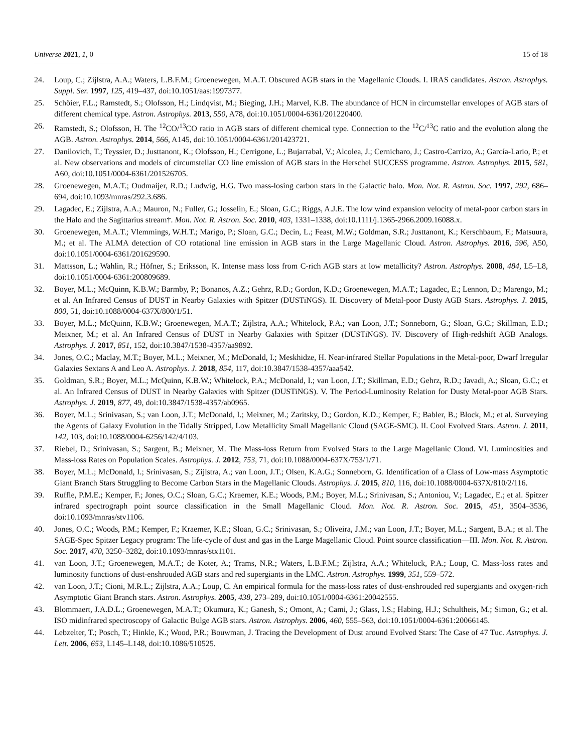Universe 2021, 1, 0 15 of 18
24. Loup, C.; Zijlstra, A.A.; Waters, L.B.F.M.; Groenewegen, M.A.T. Obscured AGB stars in the Magellanic Clouds. I. IRAS candidates. Astron. Astrophys. Suppl. Ser. 1997, 125, 419–437, doi:10.1051/aas:1997377.
25. Schöier, F.L.; Ramstedt, S.; Olofsson, H.; Lindqvist, M.; Bieging, J.H.; Marvel, K.B. The abundance of HCN in circumstellar envelopes of AGB stars of different chemical type. Astron. Astrophys. 2013, 550, A78, doi:10.1051/0004-6361/201220400.
26. Ramstedt, S.; Olofsson, H. The <sup>12</sup>CO/<sup>13</sup>CO ratio in AGB stars of different chemical type. Connection to the <sup>12</sup>C/<sup>13</sup>C ratio and the evolution along the AGB. Astron. Astrophys. 2014, 566, A145, doi:10.1051/0004-6361/201423721.
27. Danilovich, T.; Teyssier, D.; Justtanont, K.; Olofsson, H.; Cerrigone, L.; Bujarrabal, V.; Alcolea, J.; Cernicharo, J.; Castro-Carrizo, A.; García-Lario, P.; et al. New observations and models of circumstellar CO line emission of AGB stars in the Herschel SUCCESS programme. Astron. Astrophys. 2015, 581, A60, doi:10.1051/0004-6361/201526705.
28. Groenewegen, M.A.T.; Oudmaijer, R.D.; Ludwig, H.G. Two mass-losing carbon stars in the Galactic halo. Mon. Not. R. Astron. Soc. 1997, 292, 686–694, doi:10.1093/mnras/292.3.686.
29. Lagadec, E.; Zijlstra, A.A.; Mauron, N.; Fuller, G.; Josselin, E.; Sloan, G.C.; Riggs, A.J.E. The low wind expansion velocity of metal-poor carbon stars in the Halo and the Sagittarius stream†. Mon. Not. R. Astron. Soc. 2010, 403, 1331–1338, doi:10.1111/j.1365-2966.2009.16088.x.
30. Groenewegen, M.A.T.; Vlemmings, W.H.T.; Marigo, P.; Sloan, G.C.; Decin, L.; Feast, M.W.; Goldman, S.R.; Justtanont, K.; Kerschbaum, F.; Matsuura, M.; et al. The ALMA detection of CO rotational line emission in AGB stars in the Large Magellanic Cloud. Astron. Astrophys. 2016, 596, A50, doi:10.1051/0004-6361/201629590.
31. Mattsson, L.; Wahlin, R.; Höfner, S.; Eriksson, K. Intense mass loss from C-rich AGB stars at low metallicity? Astron. Astrophys. 2008, 484, L5–L8, doi:10.1051/0004-6361:200809689.
32. Boyer, M.L.; McQuinn, K.B.W.; Barmby, P.; Bonanos, A.Z.; Gehrz, R.D.; Gordon, K.D.; Groenewegen, M.A.T.; Lagadec, E.; Lennon, D.; Marengo, M.; et al. An Infrared Census of DUST in Nearby Galaxies with Spitzer (DUSTiNGS). II. Discovery of Metal-poor Dusty AGB Stars. Astrophys. J. 2015, 800, 51, doi:10.1088/0004-637X/800/1/51.
33. Boyer, M.L.; McQuinn, K.B.W.; Groenewegen, M.A.T.; Zijlstra, A.A.; Whitelock, P.A.; van Loon, J.T.; Sonneborn, G.; Sloan, G.C.; Skillman, E.D.; Meixner, M.; et al. An Infrared Census of DUST in Nearby Galaxies with Spitzer (DUSTiNGS). IV. Discovery of High-redshift AGB Analogs. Astrophys. J. 2017, 851, 152, doi:10.3847/1538-4357/aa9892.
34. Jones, O.C.; Maclay, M.T.; Boyer, M.L.; Meixner, M.; McDonald, I.; Meskhidze, H. Near-infrared Stellar Populations in the Metal-poor, Dwarf Irregular Galaxies Sextans A and Leo A. Astrophys. J. 2018, 854, 117, doi:10.3847/1538-4357/aaa542.
35. Goldman, S.R.; Boyer, M.L.; McQuinn, K.B.W.; Whitelock, P.A.; McDonald, I.; van Loon, J.T.; Skillman, E.D.; Gehrz, R.D.; Javadi, A.; Sloan, G.C.; et al. An Infrared Census of DUST in Nearby Galaxies with Spitzer (DUSTiNGS). V. The Period-Luminosity Relation for Dusty Metal-poor AGB Stars. Astrophys. J. 2019, 877, 49, doi:10.3847/1538-4357/ab0965.
36. Boyer, M.L.; Srinivasan, S.; van Loon, J.T.; McDonald, I.; Meixner, M.; Zaritsky, D.; Gordon, K.D.; Kemper, F.; Babler, B.; Block, M.; et al. Surveying the Agents of Galaxy Evolution in the Tidally Stripped, Low Metallicity Small Magellanic Cloud (SAGE-SMC). II. Cool Evolved Stars. Astron. J. 2011, 142, 103, doi:10.1088/0004-6256/142/4/103.
37. Riebel, D.; Srinivasan, S.; Sargent, B.; Meixner, M. The Mass-loss Return from Evolved Stars to the Large Magellanic Cloud. VI. Luminosities and Mass-loss Rates on Population Scales. Astrophys. J. 2012, 753, 71, doi:10.1088/0004-637X/753/1/71.
38. Boyer, M.L.; McDonald, I.; Srinivasan, S.; Zijlstra, A.; van Loon, J.T.; Olsen, K.A.G.; Sonneborn, G. Identification of a Class of Low-mass Asymptotic Giant Branch Stars Struggling to Become Carbon Stars in the Magellanic Clouds. Astrophys. J. 2015, 810, 116, doi:10.1088/0004-637X/810/2/116.
39. Ruffle, P.M.E.; Kemper, F.; Jones, O.C.; Sloan, G.C.; Kraemer, K.E.; Woods, P.M.; Boyer, M.L.; Srinivasan, S.; Antoniou, V.; Lagadec, E.; et al. Spitzer infrared spectrograph point source classification in the Small Magellanic Cloud. Mon. Not. R. Astron. Soc. 2015, 451, 3504–3536, doi:10.1093/mnras/stv1106.
40. Jones, O.C.; Woods, P.M.; Kemper, F.; Kraemer, K.E.; Sloan, G.C.; Srinivasan, S.; Oliveira, J.M.; van Loon, J.T.; Boyer, M.L.; Sargent, B.A.; et al. The SAGE-Spec Spitzer Legacy program: The life-cycle of dust and gas in the Large Magellanic Cloud. Point source classification—III. Mon. Not. R. Astron. Soc. 2017, 470, 3250–3282, doi:10.1093/mnras/stx1101.
41. van Loon, J.T.; Groenewegen, M.A.T.; de Koter, A.; Trams, N.R.; Waters, L.B.F.M.; Zijlstra, A.A.; Whitelock, P.A.; Loup, C. Mass-loss rates and luminosity functions of dust-enshrouded AGB stars and red supergiants in the LMC. Astron. Astrophys. 1999, 351, 559–572.
42. van Loon, J.T.; Cioni, M.R.L.; Zijlstra, A.A.; Loup, C. An empirical formula for the mass-loss rates of dust-enshrouded red supergiants and oxygen-rich Asymptotic Giant Branch stars. Astron. Astrophys. 2005, 438, 273–289, doi:10.1051/0004-6361:20042555.
43. Blommaert, J.A.D.L.; Groenewegen, M.A.T.; Okumura, K.; Ganesh, S.; Omont, A.; Cami, J.; Glass, I.S.; Habing, H.J.; Schultheis, M.; Simon, G.; et al. ISO midinfrared spectroscopy of Galactic Bulge AGB stars. Astron. Astrophys. 2006, 460, 555–563, doi:10.1051/0004-6361:20066145.
44. Lebzelter, T.; Posch, T.; Hinkle, K.; Wood, P.R.; Bouwman, J. Tracing the Development of Dust around Evolved Stars: The Case of 47 Tuc. Astrophys. J. Lett. 2006, 653, L145–L148, doi:10.1086/510525.